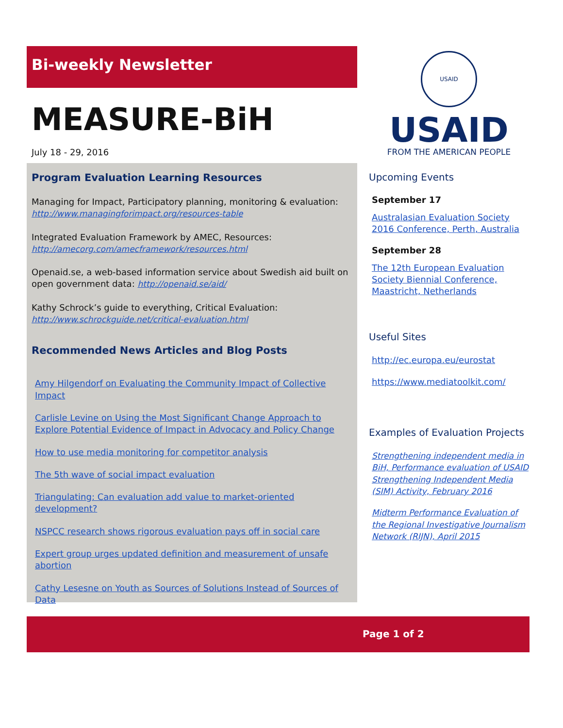Bi-weekly Newsletter
MEASURE-BiH
July 18 - 29, 2016
Program Evaluation Learning Resources
Managing for Impact, Participatory planning, monitoring & evaluation:
http://www.managingforimpact.org/resources-table
Integrated Evaluation Framework by AMEC, Resources:
http://amecorg.com/amecframework/resources.html
Openaid.se, a web-based information service about Swedish aid built on open government data: http://openaid.se/aid/
Kathy Schrock’s guide to everything, Critical Evaluation:
http://www.schrockguide.net/critical-evaluation.html
Recommended News Articles and Blog Posts
Amy Hilgendorf on Evaluating the Community Impact of Collective Impact
Carlisle Levine on Using the Most Significant Change Approach to Explore Potential Evidence of Impact in Advocacy and Policy Change
How to use media monitoring for competitor analysis
The 5th wave of social impact evaluation
Triangulating: Can evaluation add value to market-oriented development?
NSPCC research shows rigorous evaluation pays off in social care
Expert group urges updated definition and measurement of unsafe abortion
Cathy Lesesne on Youth as Sources of Solutions Instead of Sources of Data
USAID
USAID
FROM THE AMERICAN PEOPLE
Upcoming Events
September 17
Australasian Evaluation Society 2016 Conference, Perth, Australia
September 28
The 12th European Evaluation Society Biennial Conference, Maastricht, Netherlands
Useful Sites
http://ec.europa.eu/eurostat
https://www.mediatoolkit.com/
Examples of Evaluation Projects
Strengthening independent media in BiH, Performance evaluation of USAID Strengthening Independent Media (SIM) Activity, February 2016
Midterm Performance Evaluation of the Regional Investigative Journalism Network (RIJN), April 2015
Page 1 of 2